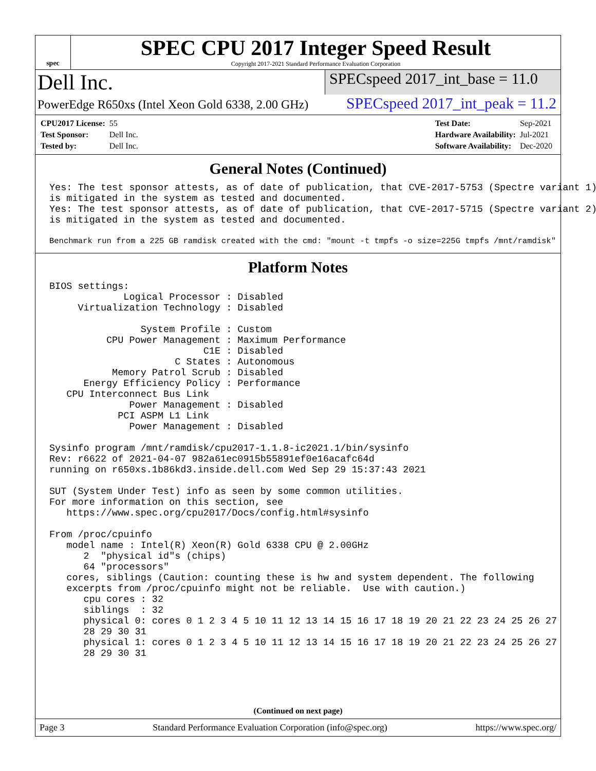spec
SPEC CPU 2017 Integer Speed Result
Copyright 2017-2021 Standard Performance Evaluation Corporation
Dell Inc.
SPECspeed 2017_int_base = 11.0
PowerEdge R650xs (Intel Xeon Gold 6338, 2.00 GHz)
SPECspeed 2017_int_peak = 11.2
| CPU2017 License: | 55 |
| Test Sponsor: | Dell Inc. |
| Tested by: | Dell Inc. |
| Test Date: | Sep-2021 |
| Hardware Availability: | Jul-2021 |
| Software Availability: | Dec-2020 |
General Notes (Continued)
Yes: The test sponsor attests, as of date of publication, that CVE-2017-5753 (Spectre variant 1)
is mitigated in the system as tested and documented.
Yes: The test sponsor attests, as of date of publication, that CVE-2017-5715 (Spectre variant 2)
is mitigated in the system as tested and documented.
Benchmark run from a 225 GB ramdisk created with the cmd: "mount -t tmpfs -o size=225G tmpfs /mnt/ramdisk"
Platform Notes
BIOS settings:
             Logical Processor : Disabled
     Virtualization Technology : Disabled

                System Profile : Custom
          CPU Power Management : Maximum Performance
                           C1E : Disabled
                      C States : Autonomous
           Memory Patrol Scrub : Disabled
      Energy Efficiency Policy : Performance
   CPU Interconnect Bus Link
              Power Management : Disabled
            PCI ASPM L1 Link
              Power Management : Disabled

Sysinfo program /mnt/ramdisk/cpu2017-1.1.8-ic2021.1/bin/sysinfo
Rev: r6622 of 2021-04-07 982a61ec0915b55891ef0e16acafc64d
running on r650xs.1b86kd3.inside.dell.com Wed Sep 29 15:37:43 2021

SUT (System Under Test) info as seen by some common utilities.
For more information on this section, see
   https://www.spec.org/cpu2017/Docs/config.html#sysinfo

From /proc/cpuinfo
   model name : Intel(R) Xeon(R) Gold 6338 CPU @ 2.00GHz
      2  "physical id"s (chips)
      64 "processors"
   cores, siblings (Caution: counting these is hw and system dependent. The following
   excerpts from /proc/cpuinfo might not be reliable.  Use with caution.)
      cpu cores : 32
      siblings  : 32
      physical 0: cores 0 1 2 3 4 5 10 11 12 13 14 15 16 17 18 19 20 21 22 23 24 25 26 27
      28 29 30 31
      physical 1: cores 0 1 2 3 4 5 10 11 12 13 14 15 16 17 18 19 20 21 22 23 24 25 26 27
      28 29 30 31
(Continued on next page)
Page 3 Standard Performance Evaluation Corporation (info@spec.org) https://www.spec.org/